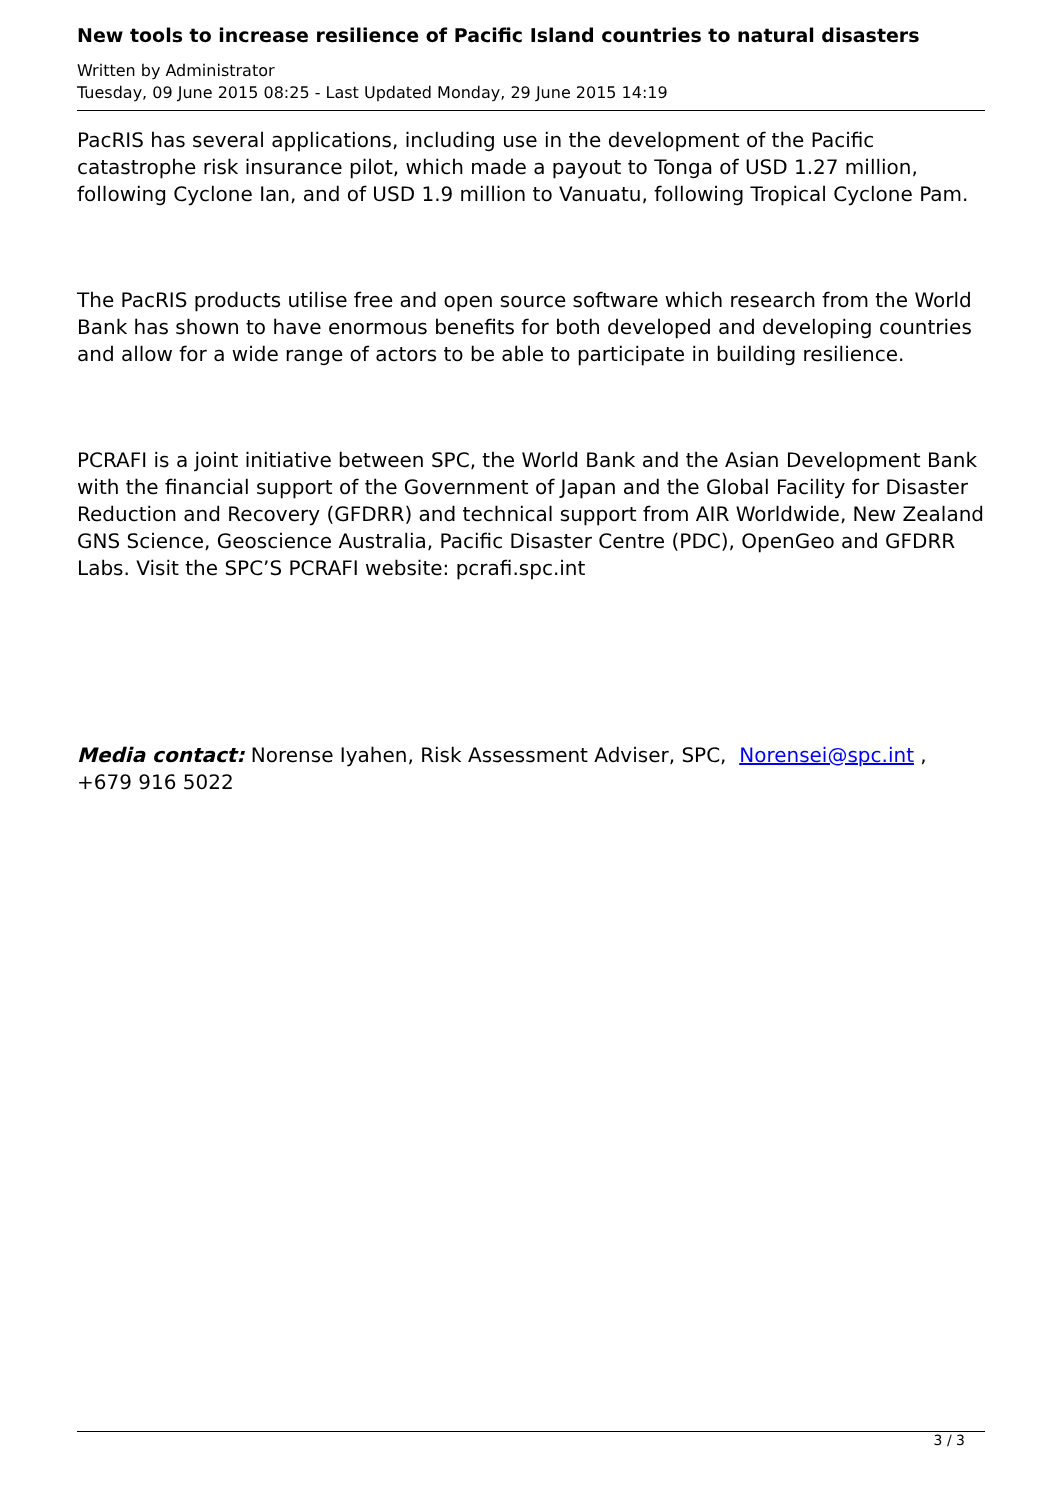New tools to increase resilience of Pacific Island countries to natural disasters
Written by Administrator
Tuesday, 09 June 2015 08:25 - Last Updated Monday, 29 June 2015 14:19
PacRIS has several applications, including use in the development of the Pacific catastrophe risk insurance pilot, which made a payout to Tonga of USD 1.27 million, following Cyclone Ian, and of USD 1.9 million to Vanuatu, following Tropical Cyclone Pam.
The PacRIS products utilise free and open source software which research from the World Bank has shown to have enormous benefits for both developed and developing countries and allow for a wide range of actors to be able to participate in building resilience.
PCRAFI is a joint initiative between SPC, the World Bank and the Asian Development Bank with the financial support of the Government of Japan and the Global Facility for Disaster Reduction and Recovery (GFDRR) and technical support from AIR Worldwide, New Zealand GNS Science, Geoscience Australia, Pacific Disaster Centre (PDC), OpenGeo and GFDRR Labs. Visit the SPC’S PCRAFI website: pcrafi.spc.int
Media contact: Norense Iyahen, Risk Assessment Adviser, SPC, Norensei@spc.int , +679 916 5022
3 / 3